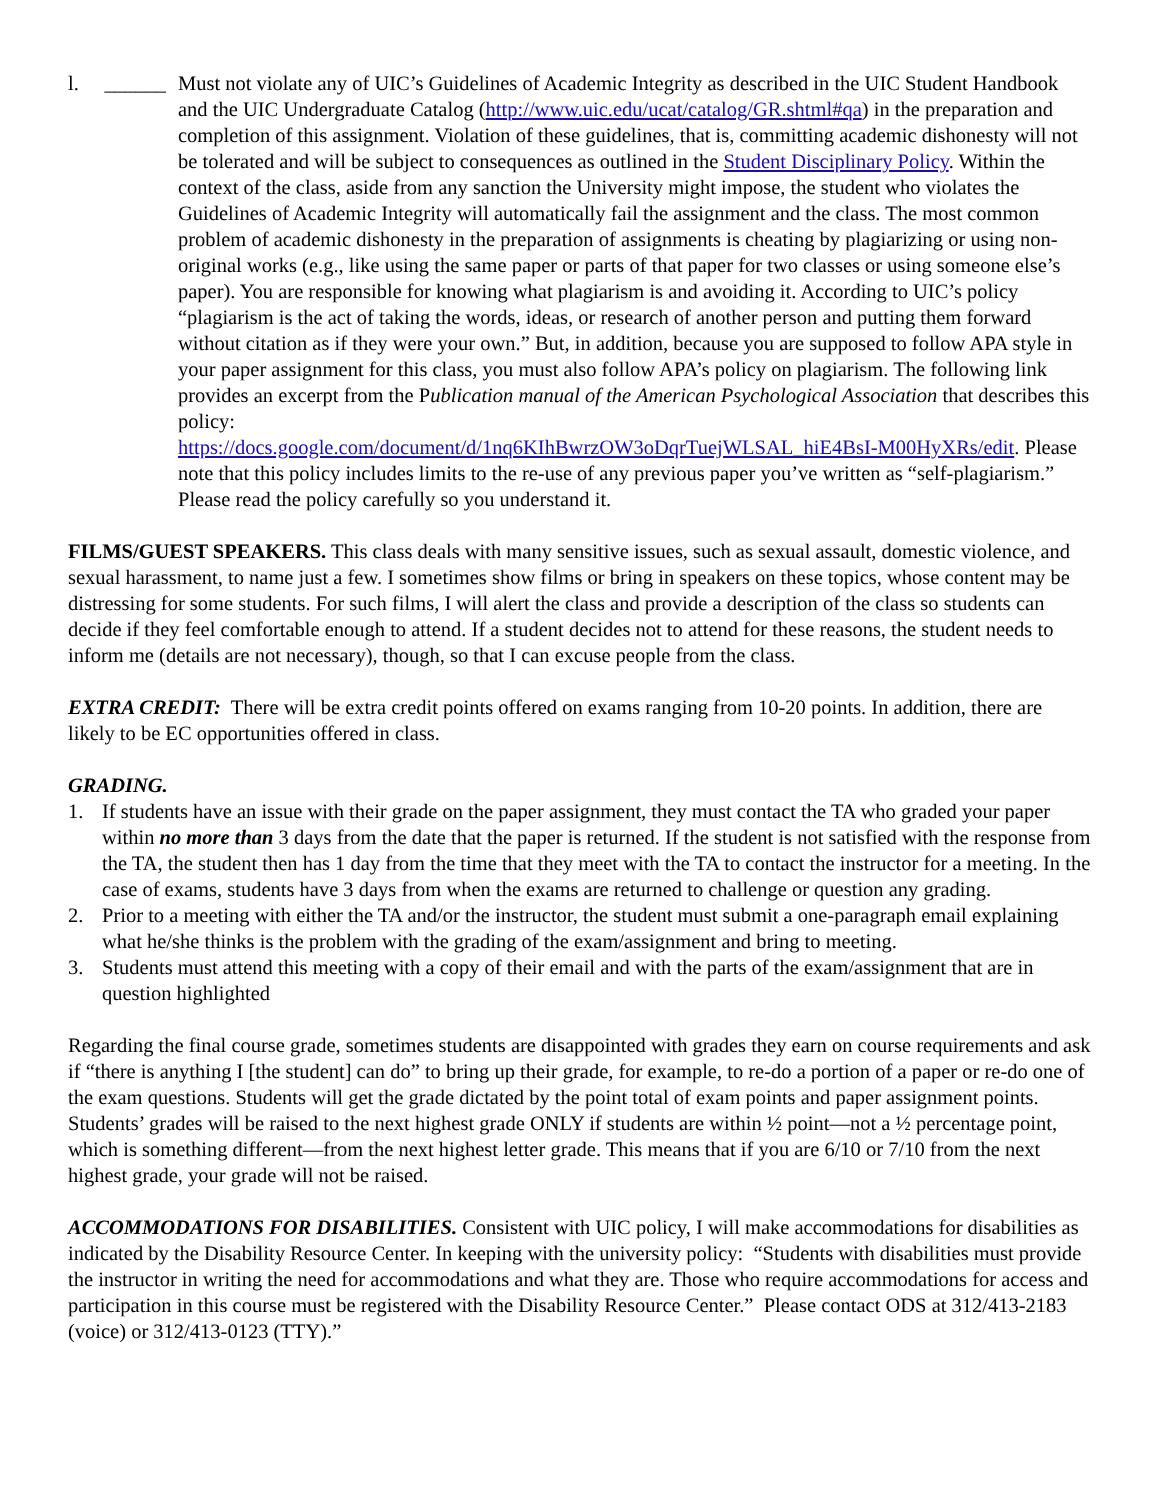l. ______
Must not violate any of UIC’s Guidelines of Academic Integrity as described in the UIC Student Handbook and the UIC Undergraduate Catalog (http://www.uic.edu/ucat/catalog/GR.shtml#qa) in the preparation and completion of this assignment. Violation of these guidelines, that is, committing academic dishonesty will not be tolerated and will be subject to consequences as outlined in the Student Disciplinary Policy. Within the context of the class, aside from any sanction the University might impose, the student who violates the Guidelines of Academic Integrity will automatically fail the assignment and the class. The most common problem of academic dishonesty in the preparation of assignments is cheating by plagiarizing or using non-original works (e.g., like using the same paper or parts of that paper for two classes or using someone else’s paper). You are responsible for knowing what plagiarism is and avoiding it. According to UIC’s policy “plagiarism is the act of taking the words, ideas, or research of another person and putting them forward without citation as if they were your own.” But, in addition, because you are supposed to follow APA style in your paper assignment for this class, you must also follow APA’s policy on plagiarism. The following link provides an excerpt from the Publication manual of the American Psychological Association that describes this policy:
https://docs.google.com/document/d/1nq6KIhBwrzOW3oDqrTuejWLSAL_hiE4BsI-M00HyXRs/edit. Please note that this policy includes limits to the re-use of any previous paper you’ve written as “self-plagiarism.” Please read the policy carefully so you understand it.
FILMS/GUEST SPEAKERS. This class deals with many sensitive issues, such as sexual assault, domestic violence, and sexual harassment, to name just a few. I sometimes show films or bring in speakers on these topics, whose content may be distressing for some students. For such films, I will alert the class and provide a description of the class so students can decide if they feel comfortable enough to attend. If a student decides not to attend for these reasons, the student needs to inform me (details are not necessary), though, so that I can excuse people from the class.
EXTRA CREDIT: There will be extra credit points offered on exams ranging from 10-20 points. In addition, there are likely to be EC opportunities offered in class.
GRADING.
1. If students have an issue with their grade on the paper assignment, they must contact the TA who graded your paper within no more than 3 days from the date that the paper is returned. If the student is not satisfied with the response from the TA, the student then has 1 day from the time that they meet with the TA to contact the instructor for a meeting. In the case of exams, students have 3 days from when the exams are returned to challenge or question any grading.
2. Prior to a meeting with either the TA and/or the instructor, the student must submit a one-paragraph email explaining what he/she thinks is the problem with the grading of the exam/assignment and bring to meeting.
3. Students must attend this meeting with a copy of their email and with the parts of the exam/assignment that are in question highlighted
Regarding the final course grade, sometimes students are disappointed with grades they earn on course requirements and ask if “there is anything I [the student] can do” to bring up their grade, for example, to re-do a portion of a paper or re-do one of the exam questions. Students will get the grade dictated by the point total of exam points and paper assignment points. Students’ grades will be raised to the next highest grade ONLY if students are within ½ point—not a ½ percentage point, which is something different—from the next highest letter grade. This means that if you are 6/10 or 7/10 from the next highest grade, your grade will not be raised.
ACCOMMODATIONS FOR DISABILITIES. Consistent with UIC policy, I will make accommodations for disabilities as indicated by the Disability Resource Center. In keeping with the university policy: “Students with disabilities must provide the instructor in writing the need for accommodations and what they are. Those who require accommodations for access and participation in this course must be registered with the Disability Resource Center.” Please contact ODS at 312/413-2183 (voice) or 312/413-0123 (TTY).”